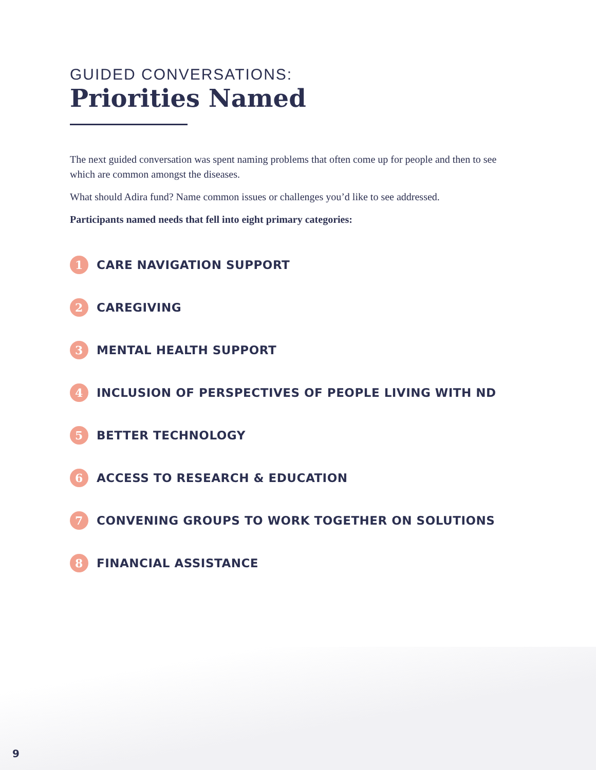GUIDED CONVERSATIONS:
Priorities Named
The next guided conversation was spent naming problems that often come up for people and then to see which are common amongst the diseases.
What should Adira fund? Name common issues or challenges you’d like to see addressed.
Participants named needs that fell into eight primary categories:
1 CARE NAVIGATION SUPPORT
2 CAREGIVING
3 MENTAL HEALTH SUPPORT
4 INCLUSION OF PERSPECTIVES OF PEOPLE LIVING WITH ND
5 BETTER TECHNOLOGY
6 ACCESS TO RESEARCH & EDUCATION
7 CONVENING GROUPS TO WORK TOGETHER ON SOLUTIONS
8 FINANCIAL ASSISTANCE
9